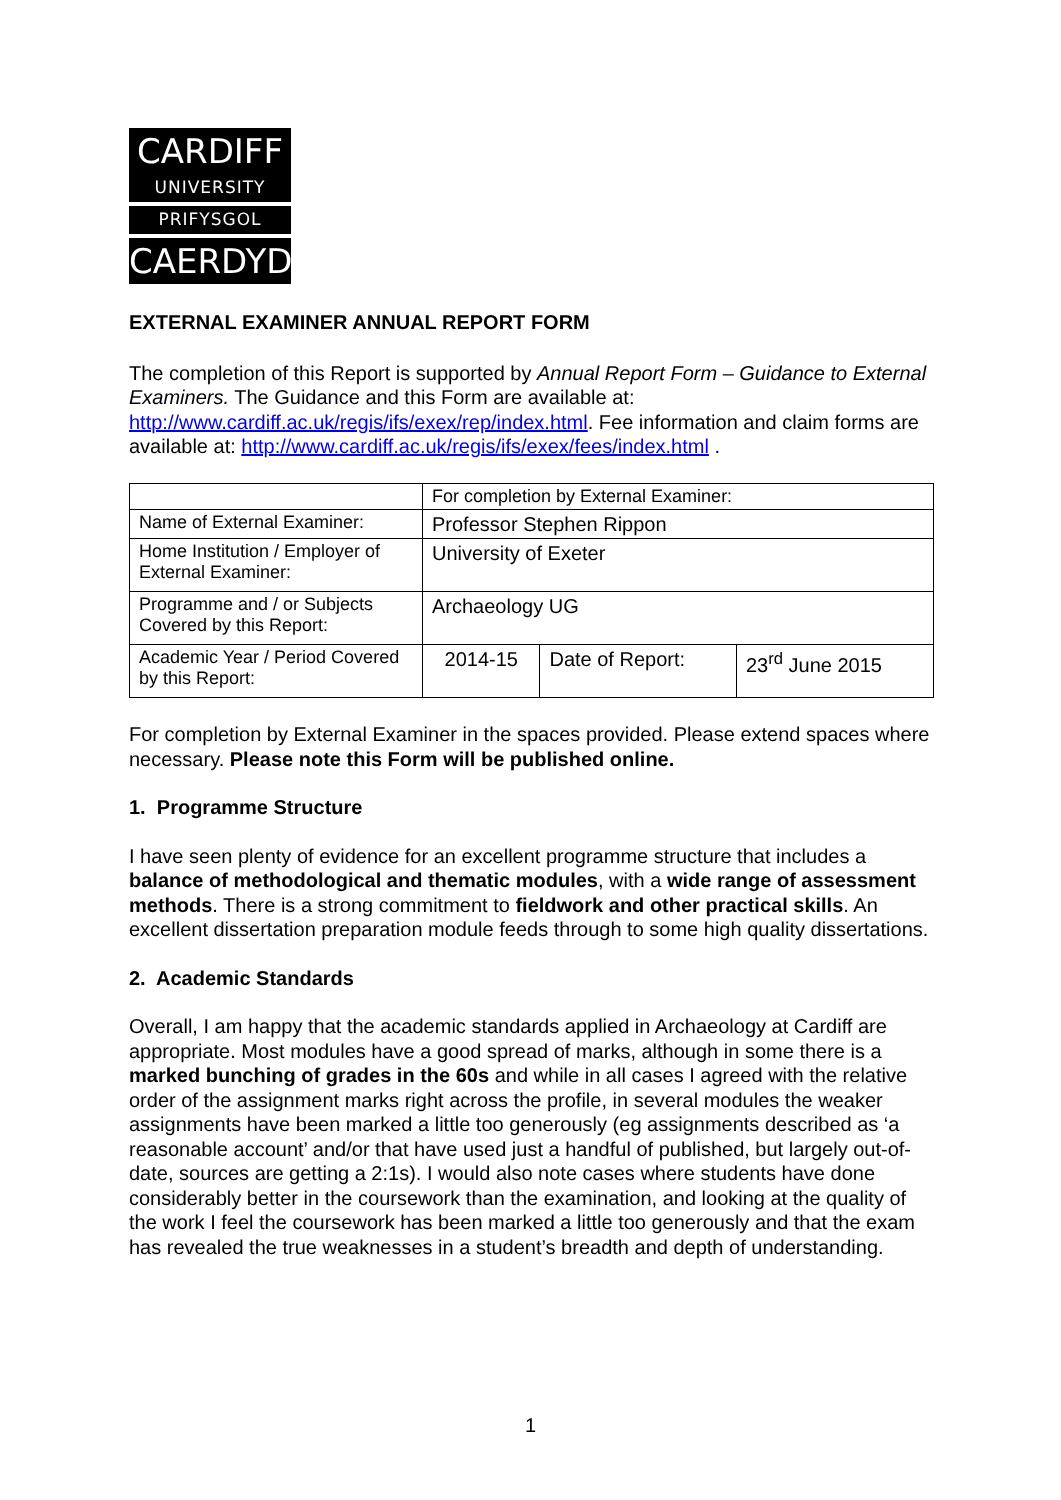CARDIFF
UNIVERSITY
PRIFYSGOL
CAERDYDD
EXTERNAL EXAMINER ANNUAL REPORT FORM
The completion of this Report is supported by Annual Report Form – Guidance to External Examiners. The Guidance and this Form are available at: http://www.cardiff.ac.uk/regis/ifs/exex/rep/index.html. Fee information and claim forms are available at: http://www.cardiff.ac.uk/regis/ifs/exex/fees/index.html .
| | For completion by External Examiner: | | |
| Name of External Examiner: | Professor Stephen Rippon | | |
| Home Institution / Employer of External Examiner: | University of Exeter | | |
| Programme and / or Subjects Covered by this Report: | Archaeology UG | | |
| Academic Year / Period Covered by this Report: | 2014-15 | Date of Report: | 23<sup>rd</sup> June 2015 |
For completion by External Examiner in the spaces provided. Please extend spaces where necessary. Please note this Form will be published online.
1. Programme Structure
I have seen plenty of evidence for an excellent programme structure that includes a balance of methodological and thematic modules, with a wide range of assessment methods. There is a strong commitment to fieldwork and other practical skills. An excellent dissertation preparation module feeds through to some high quality dissertations.
2. Academic Standards
Overall, I am happy that the academic standards applied in Archaeology at Cardiff are appropriate. Most modules have a good spread of marks, although in some there is a marked bunching of grades in the 60s and while in all cases I agreed with the relative order of the assignment marks right across the profile, in several modules the weaker assignments have been marked a little too generously (eg assignments described as ‘a reasonable account’ and/or that have used just a handful of published, but largely out-of-date, sources are getting a 2:1s). I would also note cases where students have done considerably better in the coursework than the examination, and looking at the quality of the work I feel the coursework has been marked a little too generously and that the exam has revealed the true weaknesses in a student’s breadth and depth of understanding.
1